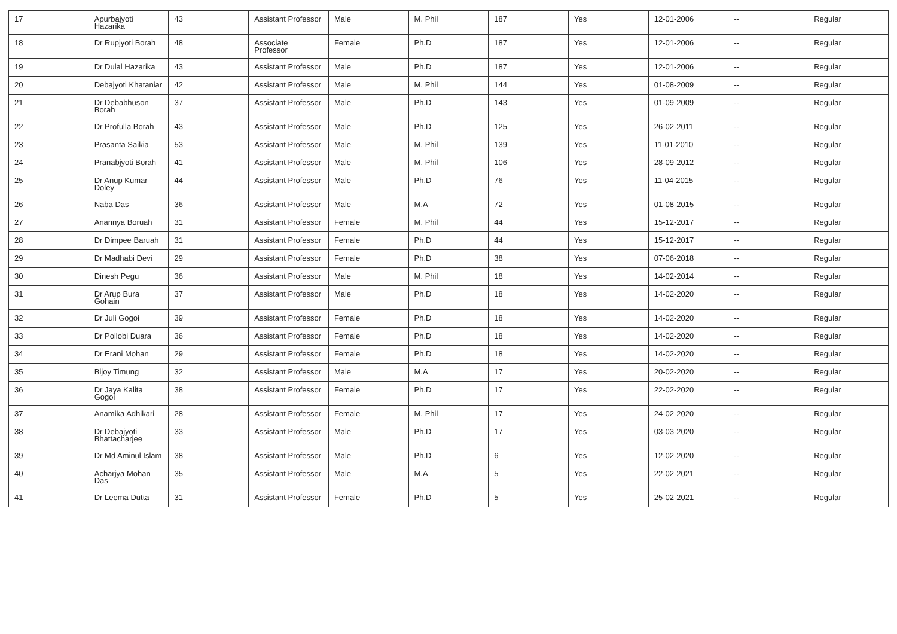| 17 | Apurbajyoti Hazarika | 43 | Assistant Professor | Male | M. Phil | 187 | Yes | 12-01-2006 | -- | Regular |
| 18 | Dr Rupjyoti Borah | 48 | Associate Professor | Female | Ph.D | 187 | Yes | 12-01-2006 | -- | Regular |
| 19 | Dr Dulal Hazarika | 43 | Assistant Professor | Male | Ph.D | 187 | Yes | 12-01-2006 | -- | Regular |
| 20 | Debajyoti Khataniar | 42 | Assistant Professor | Male | M. Phil | 144 | Yes | 01-08-2009 | -- | Regular |
| 21 | Dr Debabhuson Borah | 37 | Assistant Professor | Male | Ph.D | 143 | Yes | 01-09-2009 | -- | Regular |
| 22 | Dr Profulla Borah | 43 | Assistant Professor | Male | Ph.D | 125 | Yes | 26-02-2011 | -- | Regular |
| 23 | Prasanta Saikia | 53 | Assistant Professor | Male | M. Phil | 139 | Yes | 11-01-2010 | -- | Regular |
| 24 | Pranabjyoti Borah | 41 | Assistant Professor | Male | M. Phil | 106 | Yes | 28-09-2012 | -- | Regular |
| 25 | Dr Anup Kumar Doley | 44 | Assistant Professor | Male | Ph.D | 76 | Yes | 11-04-2015 | -- | Regular |
| 26 | Naba Das | 36 | Assistant Professor | Male | M.A | 72 | Yes | 01-08-2015 | -- | Regular |
| 27 | Anannya Boruah | 31 | Assistant Professor | Female | M. Phil | 44 | Yes | 15-12-2017 | -- | Regular |
| 28 | Dr Dimpee Baruah | 31 | Assistant Professor | Female | Ph.D | 44 | Yes | 15-12-2017 | -- | Regular |
| 29 | Dr Madhabi Devi | 29 | Assistant Professor | Female | Ph.D | 38 | Yes | 07-06-2018 | -- | Regular |
| 30 | Dinesh Pegu | 36 | Assistant Professor | Male | M. Phil | 18 | Yes | 14-02-2014 | -- | Regular |
| 31 | Dr Arup Bura Gohain | 37 | Assistant Professor | Male | Ph.D | 18 | Yes | 14-02-2020 | -- | Regular |
| 32 | Dr Juli Gogoi | 39 | Assistant Professor | Female | Ph.D | 18 | Yes | 14-02-2020 | -- | Regular |
| 33 | Dr Pollobi Duara | 36 | Assistant Professor | Female | Ph.D | 18 | Yes | 14-02-2020 | -- | Regular |
| 34 | Dr Erani Mohan | 29 | Assistant Professor | Female | Ph.D | 18 | Yes | 14-02-2020 | -- | Regular |
| 35 | Bijoy Timung | 32 | Assistant Professor | Male | M.A | 17 | Yes | 20-02-2020 | -- | Regular |
| 36 | Dr Jaya Kalita Gogoi | 38 | Assistant Professor | Female | Ph.D | 17 | Yes | 22-02-2020 | -- | Regular |
| 37 | Anamika Adhikari | 28 | Assistant Professor | Female | M. Phil | 17 | Yes | 24-02-2020 | -- | Regular |
| 38 | Dr Debajyoti Bhattacharjee | 33 | Assistant Professor | Male | Ph.D | 17 | Yes | 03-03-2020 | -- | Regular |
| 39 | Dr Md Aminul Islam | 38 | Assistant Professor | Male | Ph.D | 6 | Yes | 12-02-2020 | -- | Regular |
| 40 | Acharjya Mohan Das | 35 | Assistant Professor | Male | M.A | 5 | Yes | 22-02-2021 | -- | Regular |
| 41 | Dr Leema Dutta | 31 | Assistant Professor | Female | Ph.D | 5 | Yes | 25-02-2021 | -- | Regular |